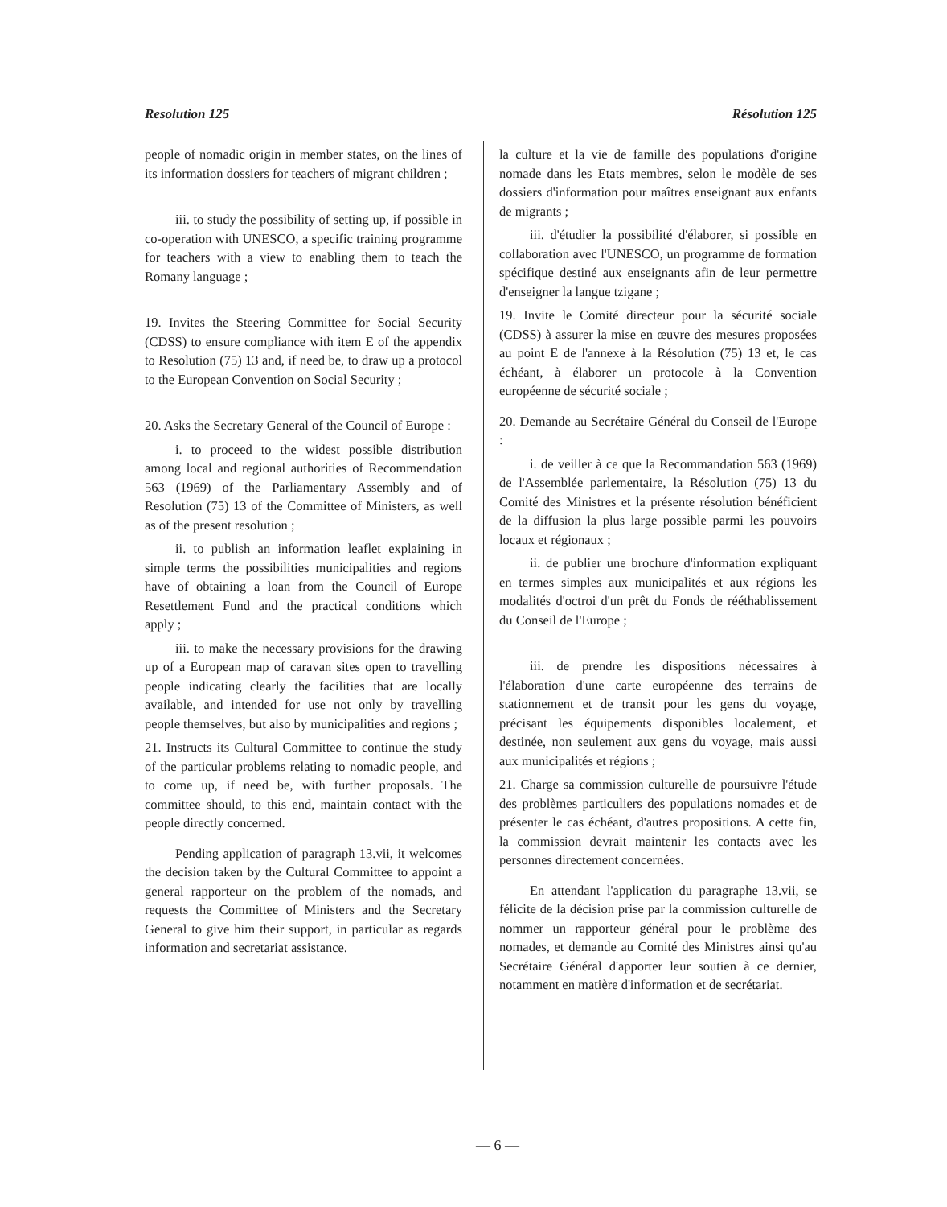Resolution 125 Résolution 125
people of nomadic origin in member states, on the lines of its information dossiers for teachers of migrant children ;
iii. to study the possibility of setting up, if possible in co-operation with UNESCO, a specific training programme for teachers with a view to enabling them to teach the Romany language ;
19. Invites the Steering Committee for Social Security (CDSS) to ensure compliance with item E of the appendix to Resolution (75) 13 and, if need be, to draw up a protocol to the European Convention on Social Security ;
20. Asks the Secretary General of the Council of Europe :
i. to proceed to the widest possible distribution among local and regional authorities of Recommendation 563 (1969) of the Parliamentary Assembly and of Resolution (75) 13 of the Committee of Ministers, as well as of the present resolution ;
ii. to publish an information leaflet explaining in simple terms the possibilities municipalities and regions have of obtaining a loan from the Council of Europe Resettlement Fund and the practical conditions which apply ;
iii. to make the necessary provisions for the drawing up of a European map of caravan sites open to travelling people indicating clearly the facilities that are locally available, and intended for use not only by travelling people themselves, but also by municipalities and regions ;
21. Instructs its Cultural Committee to continue the study of the particular problems relating to nomadic people, and to come up, if need be, with further proposals. The committee should, to this end, maintain contact with the people directly concerned.
Pending application of paragraph 13.vii, it welcomes the decision taken by the Cultural Committee to appoint a general rapporteur on the problem of the nomads, and requests the Committee of Ministers and the Secretary General to give him their support, in particular as regards information and secretariat assistance.
la culture et la vie de famille des populations d'origine nomade dans les Etats membres, selon le modèle de ses dossiers d'information pour maîtres enseignant aux enfants de migrants ;
iii. d'étudier la possibilité d'élaborer, si possible en collaboration avec l'UNESCO, un programme de formation spécifique destiné aux enseignants afin de leur permettre d'enseigner la langue tzigane ;
19. Invite le Comité directeur pour la sécurité sociale (CDSS) à assurer la mise en œuvre des mesures proposées au point E de l'annexe à la Résolution (75) 13 et, le cas échéant, à élaborer un protocole à la Convention européenne de sécurité sociale ;
20. Demande au Secrétaire Général du Conseil de l'Europe :
i. de veiller à ce que la Recommandation 563 (1969) de l'Assemblée parlementaire, la Résolution (75) 13 du Comité des Ministres et la présente résolution bénéficient de la diffusion la plus large possible parmi les pouvoirs locaux et régionaux ;
ii. de publier une brochure d'information expliquant en termes simples aux municipalités et aux régions les modalités d'octroi d'un prêt du Fonds de rééthablissement du Conseil de l'Europe ;
iii. de prendre les dispositions nécessaires à l'élaboration d'une carte européenne des terrains de stationnement et de transit pour les gens du voyage, précisant les équipements disponibles localement, et destinée, non seulement aux gens du voyage, mais aussi aux municipalités et régions ;
21. Charge sa commission culturelle de poursuivre l'étude des problèmes particuliers des populations nomades et de présenter le cas échéant, d'autres propositions. A cette fin, la commission devrait maintenir les contacts avec les personnes directement concernées.
En attendant l'application du paragraphe 13.vii, se félicite de la décision prise par la commission culturelle de nommer un rapporteur général pour le problème des nomades, et demande au Comité des Ministres ainsi qu'au Secrétaire Général d'apporter leur soutien à ce dernier, notamment en matière d'information et de secrétariat.
— 6 —